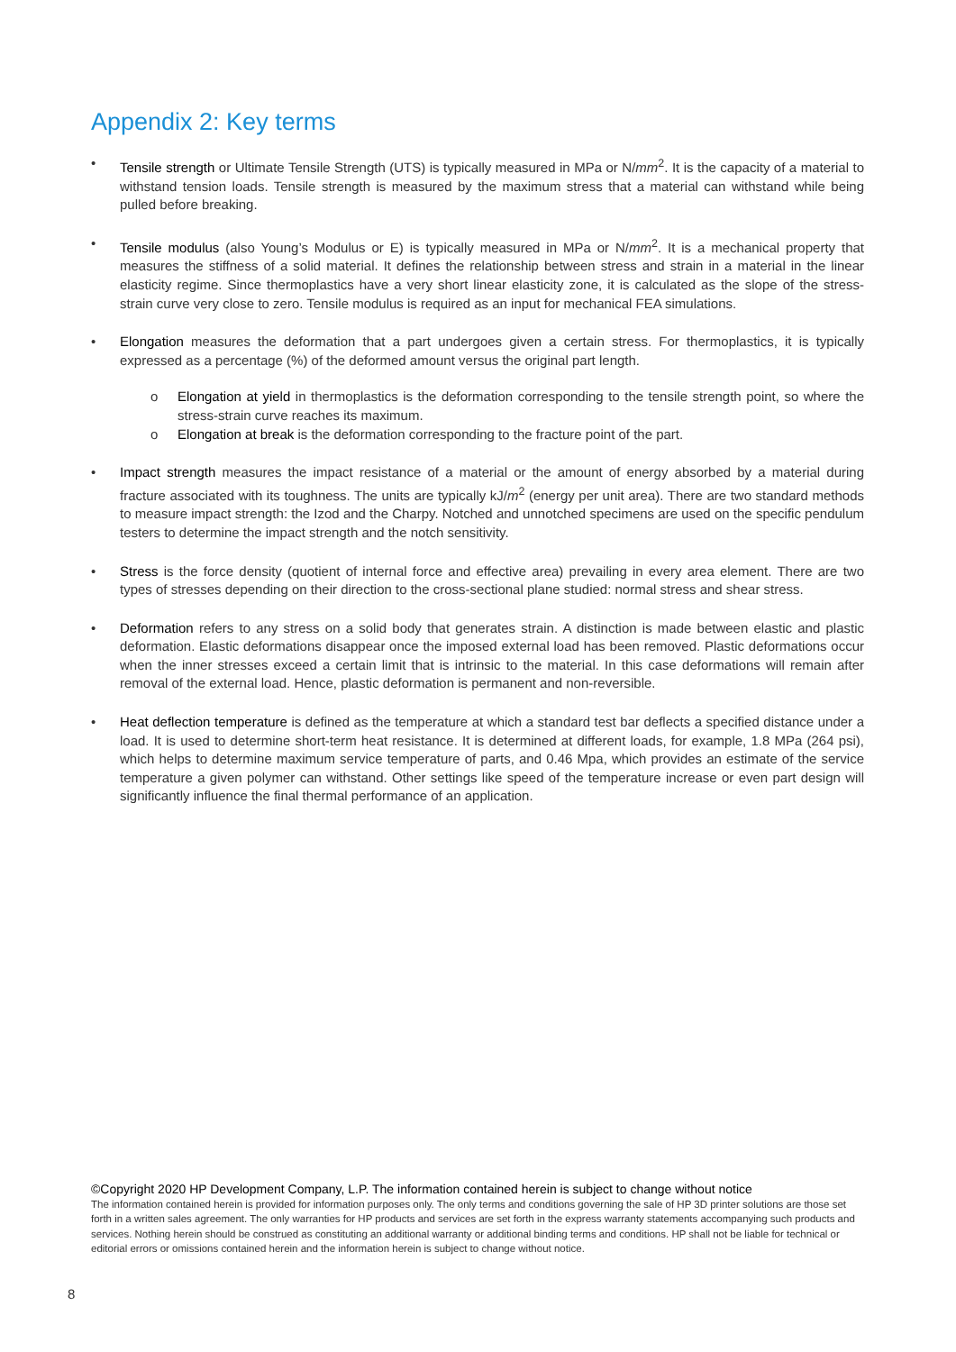Appendix 2: Key terms
• Tensile strength or Ultimate Tensile Strength (UTS) is typically measured in MPa or N/mm<sup>2</sup>. It is the capacity of a material to withstand tension loads. Tensile strength is measured by the maximum stress that a material can withstand while being pulled before breaking.
• Tensile modulus (also Young’s Modulus or E) is typically measured in MPa or N/mm<sup>2</sup>. It is a mechanical property that measures the stiffness of a solid material. It defines the relationship between stress and strain in a material in the linear elasticity regime. Since thermoplastics have a very short linear elasticity zone, it is calculated as the slope of the stress-strain curve very close to zero. Tensile modulus is required as an input for mechanical FEA simulations.
• Elongation measures the deformation that a part undergoes given a certain stress. For thermoplastics, it is typically expressed as a percentage (%) of the deformed amount versus the original part length.
o Elongation at yield in thermoplastics is the deformation corresponding to the tensile strength point, so where the stress-strain curve reaches its maximum.
o Elongation at break is the deformation corresponding to the fracture point of the part.
• Impact strength measures the impact resistance of a material or the amount of energy absorbed by a material during fracture associated with its toughness. The units are typically kJ/m<sup>2</sup> (energy per unit area). There are two standard methods to measure impact strength: the Izod and the Charpy. Notched and unnotched specimens are used on the specific pendulum testers to determine the impact strength and the notch sensitivity.
• Stress is the force density (quotient of internal force and effective area) prevailing in every area element. There are two types of stresses depending on their direction to the cross-sectional plane studied: normal stress and shear stress.
• Deformation refers to any stress on a solid body that generates strain. A distinction is made between elastic and plastic deformation. Elastic deformations disappear once the imposed external load has been removed. Plastic deformations occur when the inner stresses exceed a certain limit that is intrinsic to the material. In this case deformations will remain after removal of the external load. Hence, plastic deformation is permanent and non-reversible.
• Heat deflection temperature is defined as the temperature at which a standard test bar deflects a specified distance under a load. It is used to determine short-term heat resistance. It is determined at different loads, for example, 1.8 MPa (264 psi), which helps to determine maximum service temperature of parts, and 0.46 Mpa, which provides an estimate of the service temperature a given polymer can withstand. Other settings like speed of the temperature increase or even part design will significantly influence the final thermal performance of an application.
©Copyright 2020 HP Development Company, L.P. The information contained herein is subject to change without notice
The information contained herein is provided for information purposes only. The only terms and conditions governing the sale of HP 3D printer solutions are those set forth in a written sales agreement. The only warranties for HP products and services are set forth in the express warranty statements accompanying such products and services. Nothing herein should be construed as constituting an additional warranty or additional binding terms and conditions. HP shall not be liable for technical or editorial errors or omissions contained herein and the information herein is subject to change without notice.
8